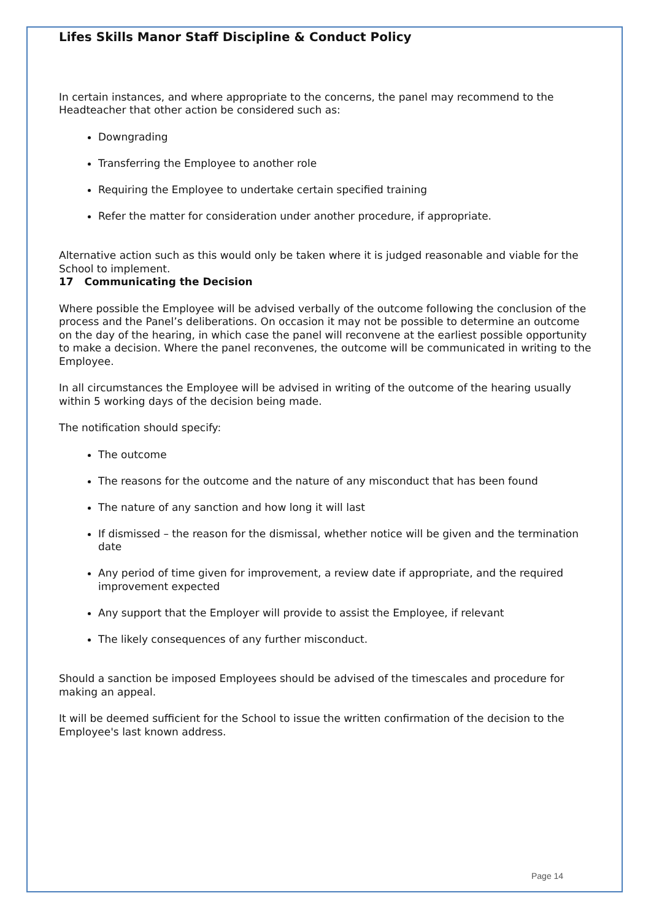Lifes Skills Manor Staff Discipline & Conduct Policy
In certain instances, and where appropriate to the concerns, the panel may recommend to the Headteacher that other action be considered such as:
Downgrading
Transferring the Employee to another role
Requiring the Employee to undertake certain specified training
Refer the matter for consideration under another procedure, if appropriate.
Alternative action such as this would only be taken where it is judged reasonable and viable for the School to implement.
17 Communicating the Decision
Where possible the Employee will be advised verbally of the outcome following the conclusion of the process and the Panel’s deliberations. On occasion it may not be possible to determine an outcome on the day of the hearing, in which case the panel will reconvene at the earliest possible opportunity to make a decision. Where the panel reconvenes, the outcome will be communicated in writing to the Employee.
In all circumstances the Employee will be advised in writing of the outcome of the hearing usually within 5 working days of the decision being made.
The notification should specify:
The outcome
The reasons for the outcome and the nature of any misconduct that has been found
The nature of any sanction and how long it will last
If dismissed – the reason for the dismissal, whether notice will be given and the termination date
Any period of time given for improvement, a review date if appropriate, and the required improvement expected
Any support that the Employer will provide to assist the Employee, if relevant
The likely consequences of any further misconduct.
Should a sanction be imposed Employees should be advised of the timescales and procedure for making an appeal.
It will be deemed sufficient for the School to issue the written confirmation of the decision to the Employee's last known address.
Page 14